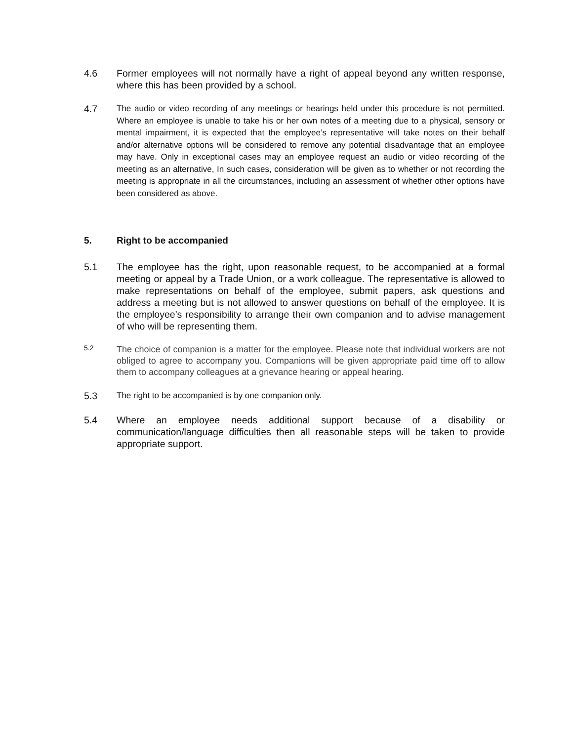4.6 Former employees will not normally have a right of appeal beyond any written response, where this has been provided by a school.
4.7
The audio or video recording of any meetings or hearings held under this procedure is not permitted. Where an employee is unable to take his or her own notes of a meeting due to a physical, sensory or mental impairment, it is expected that the employee’s representative will take notes on their behalf and/or alternative options will be considered to remove any potential disadvantage that an employee may have. Only in exceptional cases may an employee request an audio or video recording of the meeting as an alternative, In such cases, consideration will be given as to whether or not recording the meeting is appropriate in all the circumstances, including an assessment of whether other options have been considered as above.
5. Right to be accompanied
5.1 The employee has the right, upon reasonable request, to be accompanied at a formal meeting or appeal by a Trade Union, or a work colleague. The representative is allowed to make representations on behalf of the employee, submit papers, ask questions and address a meeting but is not allowed to answer questions on behalf of the employee. It is the employee’s responsibility to arrange their own companion and to advise management of who will be representing them.
5.2
The choice of companion is a matter for the employee. Please note that individual workers are not obliged to agree to accompany you. Companions will be given appropriate paid time off to allow them to accompany colleagues at a grievance hearing or appeal hearing.
5.3
The right to be accompanied is by one companion only.
5.4 Where an employee needs additional support because of a disability or communication/language difficulties then all reasonable steps will be taken to provide appropriate support.